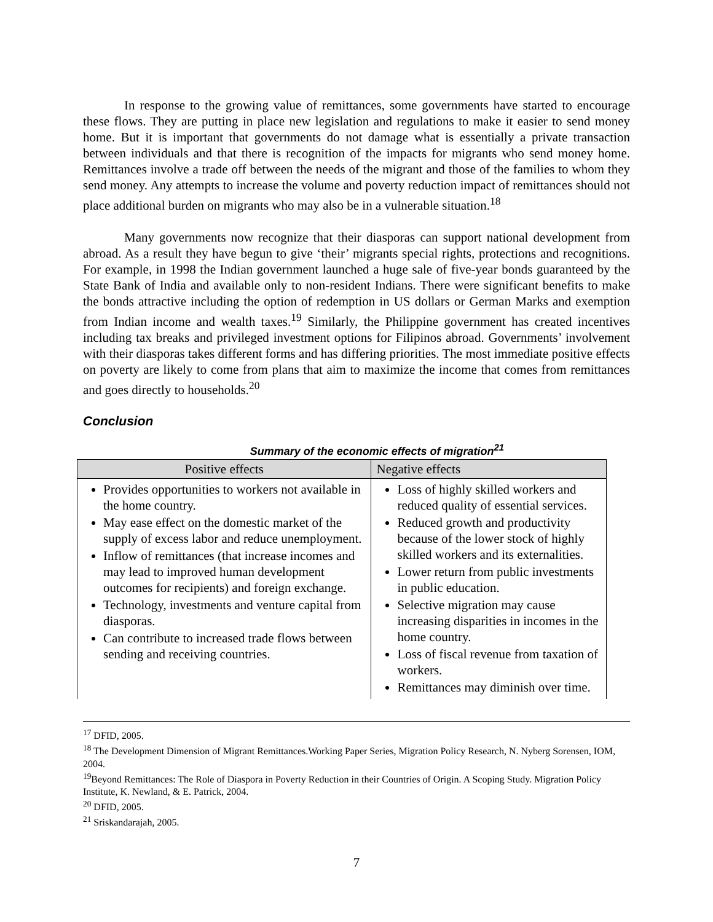In response to the growing value of remittances, some governments have started to encourage these flows. They are putting in place new legislation and regulations to make it easier to send money home. But it is important that governments do not damage what is essentially a private transaction between individuals and that there is recognition of the impacts for migrants who send money home. Remittances involve a trade off between the needs of the migrant and those of the families to whom they send money. Any attempts to increase the volume and poverty reduction impact of remittances should not place additional burden on migrants who may also be in a vulnerable situation.<sup>18</sup>
Many governments now recognize that their diasporas can support national development from abroad. As a result they have begun to give ‘their’ migrants special rights, protections and recognitions. For example, in 1998 the Indian government launched a huge sale of five-year bonds guaranteed by the State Bank of India and available only to non-resident Indians. There were significant benefits to make the bonds attractive including the option of redemption in US dollars or German Marks and exemption from Indian income and wealth taxes.<sup>19</sup> Similarly, the Philippine government has created incentives including tax breaks and privileged investment options for Filipinos abroad. Governments’ involvement with their diasporas takes different forms and has differing priorities. The most immediate positive effects on poverty are likely to come from plans that aim to maximize the income that comes from remittances and goes directly to households.<sup>20</sup>
Conclusion
Summary of the economic effects of migration<sup>21</sup>
| Positive effects | Negative effects |
| --- | --- |
| Provides opportunities to workers not available in the home country. May ease effect on the domestic market of the supply of excess labor and reduce unemployment. Inflow of remittances (that increase incomes and may lead to improved human development outcomes for recipients) and foreign exchange. Technology, investments and venture capital from diasporas. Can contribute to increased trade flows between sending and receiving countries. | Loss of highly skilled workers and reduced quality of essential services. Reduced growth and productivity because of the lower stock of highly skilled workers and its externalities. Lower return from public investments in public education. Selective migration may cause increasing disparities in incomes in the home country. Loss of fiscal revenue from taxation of workers. Remittances may diminish over time. |
<sup>17</sup> DFID, 2005.
<sup>18</sup> The Development Dimension of Migrant Remittances.Working Paper Series, Migration Policy Research, N. Nyberg Sorensen, IOM, 2004.
<sup>19</sup> Beyond Remittances: The Role of Diaspora in Poverty Reduction in their Countries of Origin. A Scoping Study. Migration Policy Institute, K. Newland, & E. Patrick, 2004.
<sup>20</sup> DFID, 2005.
<sup>21</sup> Sriskandarajah, 2005.
7